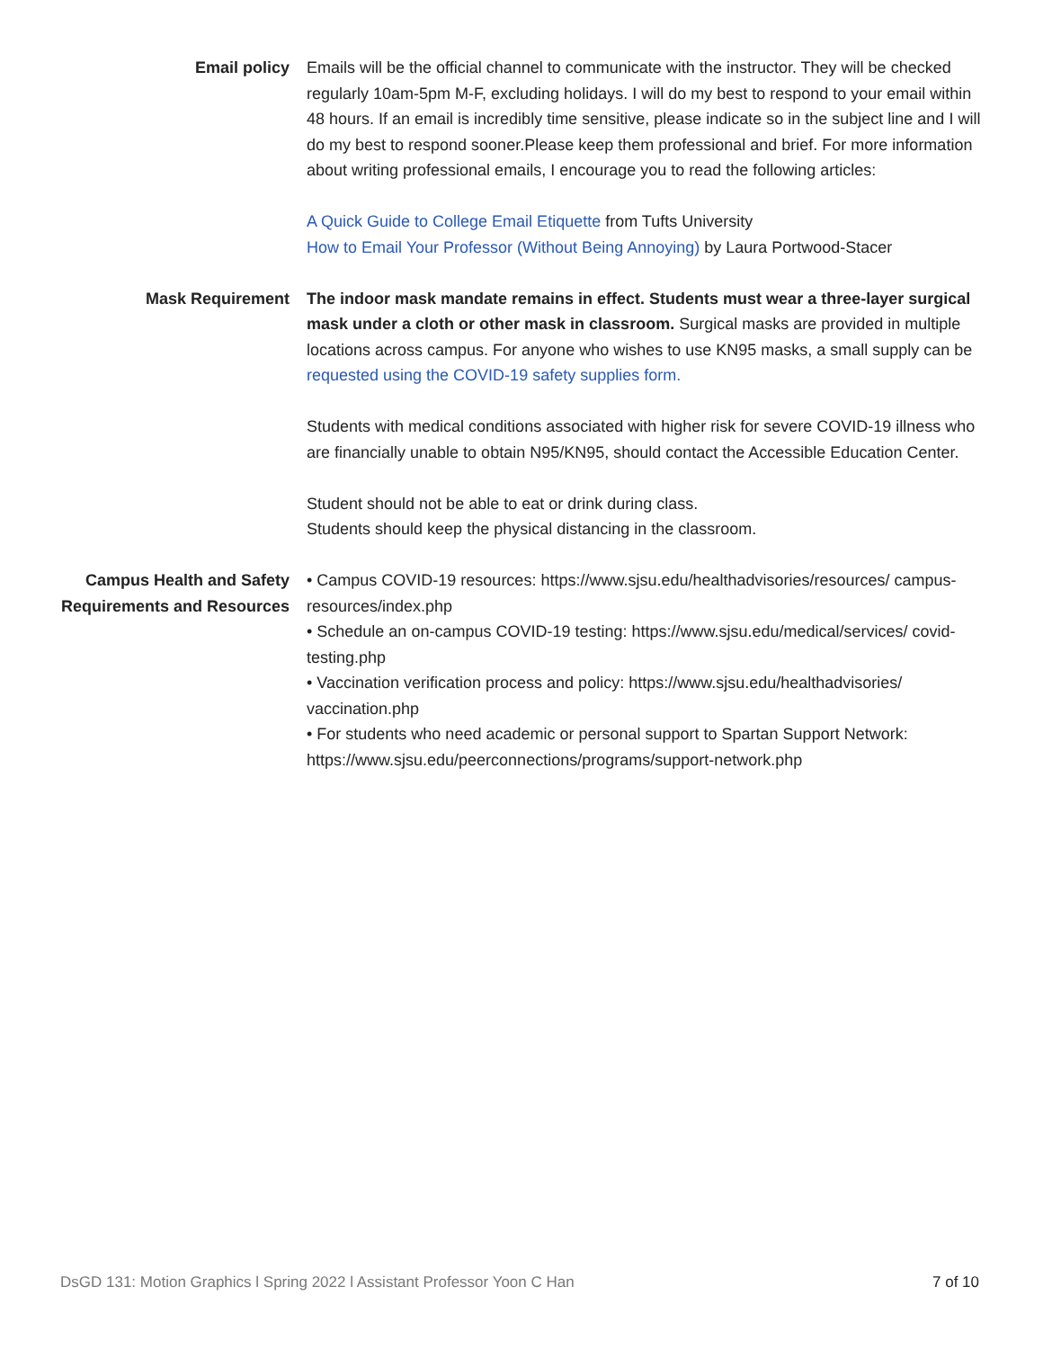Email policy Emails will be the official channel to communicate with the instructor. They will be checked regularly 10am-5pm M-F, excluding holidays. I will do my best to respond to your email within 48 hours. If an email is incredibly time sensitive, please indicate so in the subject line and I will do my best to respond sooner.Please keep them professional and brief. For more information about writing professional emails, I encourage you to read the following articles:
A Quick Guide to College Email Etiquette from Tufts University
How to Email Your Professor (Without Being Annoying) by Laura Portwood-Stacer
Mask Requirement The indoor mask mandate remains in effect. Students must wear a three-layer surgical mask under a cloth or other mask in classroom. Surgical masks are provided in multiple locations across campus. For anyone who wishes to use KN95 masks, a small supply can be requested using the COVID-19 safety supplies form.
Students with medical conditions associated with higher risk for severe COVID-19 illness who are financially unable to obtain N95/KN95, should contact the Accessible Education Center.
Student should not be able to eat or drink during class.
Students should keep the physical distancing in the classroom.
Campus Health and Safety Requirements and Resources
• Campus COVID-19 resources: https://www.sjsu.edu/healthadvisories/resources/ campus-resources/index.php
• Schedule an on-campus COVID-19 testing: https://www.sjsu.edu/medical/services/ covid-testing.php
• Vaccination verification process and policy: https://www.sjsu.edu/healthadvisories/ vaccination.php
• For students who need academic or personal support to Spartan Support Network: https://www.sjsu.edu/peerconnections/programs/support-network.php
DsGD 131: Motion Graphics l Spring 2022 l Assistant Professor Yoon C Han 7 of 10